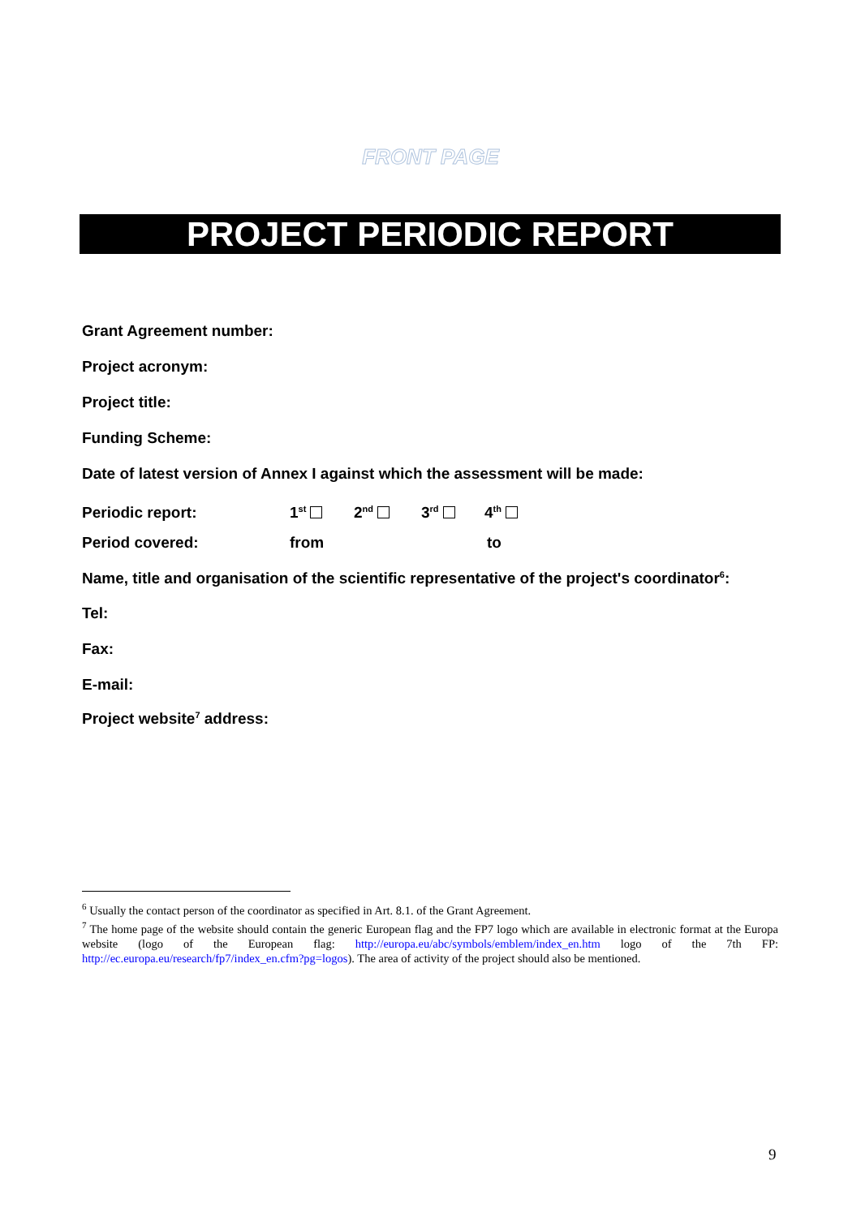FRONT PAGE
PROJECT PERIODIC REPORT
Grant Agreement number:
Project acronym:
Project title:
Funding Scheme:
Date of latest version of Annex I against which the assessment will be made:
Periodic report: 1<sup>st</sup> 2<sup>nd</sup> 3<sup>rd</sup> 4<sup>th</sup>
Period covered: from to
Name, title and organisation of the scientific representative of the project's coordinator<sup>6</sup>:
Tel:
Fax:
E-mail:
Project website<sup>7</sup> address:
<sup>6</sup> Usually the contact person of the coordinator as specified in Art. 8.1. of the Grant Agreement.
<sup>7</sup> The home page of the website should contain the generic European flag and the FP7 logo which are available in electronic format at the Europa website (logo of the European flag: http://europa.eu/abc/symbols/emblem/index_en.htm logo of the 7th FP: http://ec.europa.eu/research/fp7/index_en.cfm?pg=logos). The area of activity of the project should also be mentioned.
9